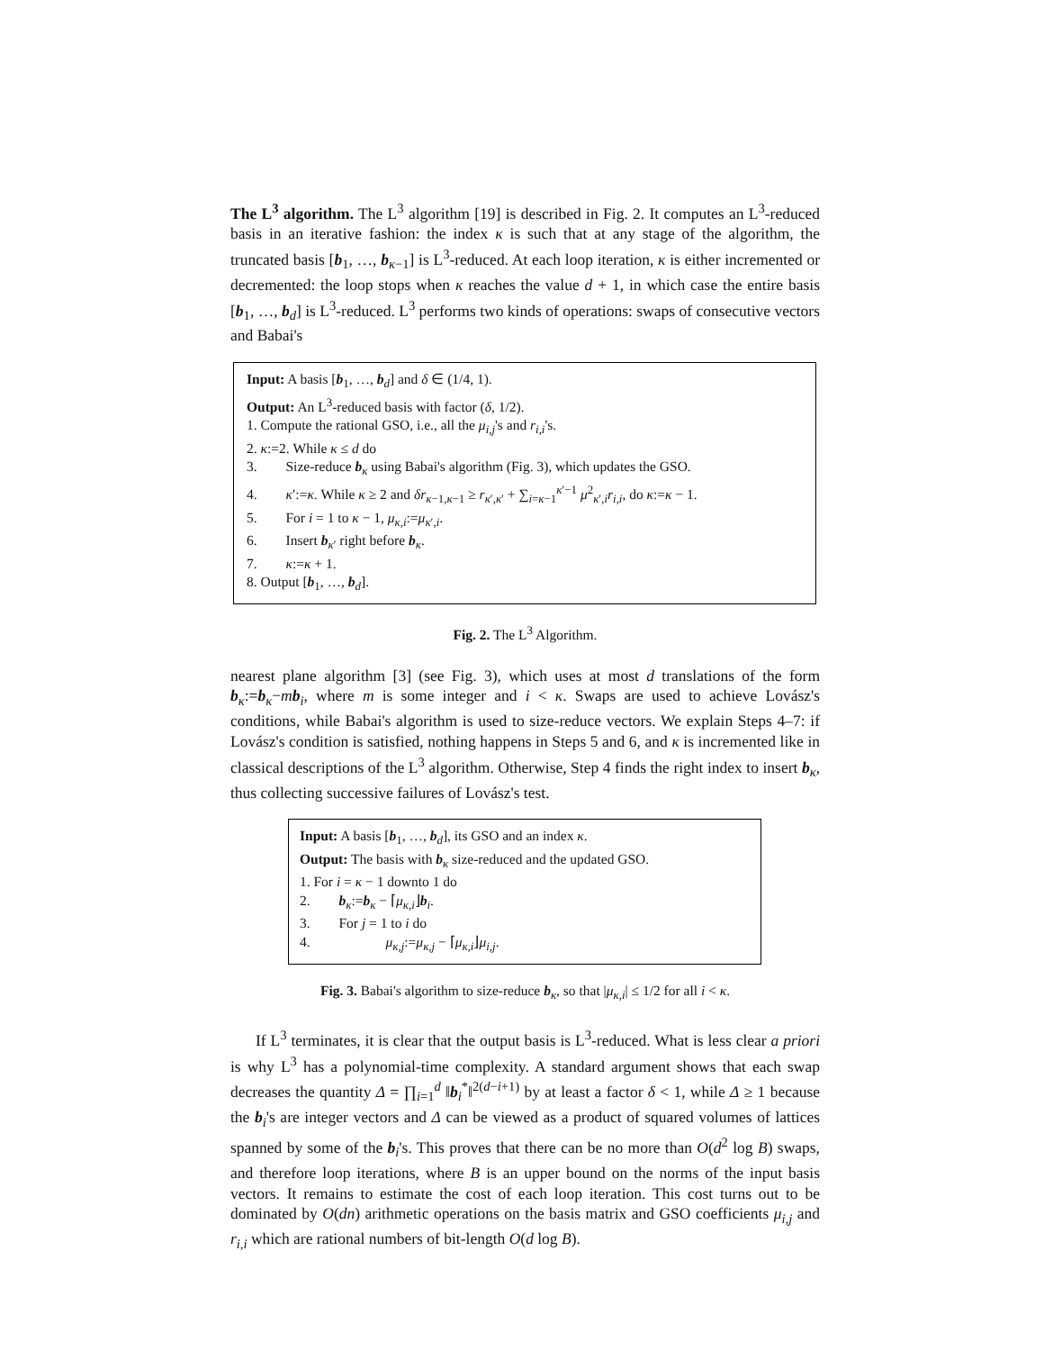The L<sup>3</sup> algorithm. The L<sup>3</sup> algorithm [19] is described in Fig. 2. It computes an L<sup>3</sup>-reduced basis in an iterative fashion: the index κ is such that at any stage of the algorithm, the truncated basis [b<sub>1</sub>, …, b<sub>κ−1</sub>] is L<sup>3</sup>-reduced. At each loop iteration, κ is either incremented or decremented: the loop stops when κ reaches the value d + 1, in which case the entire basis [b<sub>1</sub>, …, b<sub>d</sub>] is L<sup>3</sup>-reduced. L<sup>3</sup> performs two kinds of operations: swaps of consecutive vectors and Babai's
Input: A basis [b<sub>1</sub>, …, b<sub>d</sub>] and δ ∈ (1/4, 1).
Output: An L<sup>3</sup>-reduced basis with factor (δ, 1/2).
1. Compute the rational GSO, i.e., all the μ<sub>i,j</sub>'s and r<sub>i,i</sub>'s.
2. κ:=2. While κ ≤ d do
3. Size-reduce b<sub>κ</sub> using Babai's algorithm (Fig. 3), which updates the GSO.
4. κ′:=κ. While κ ≥ 2 and δr<sub>κ−1,κ−1</sub> ≥ r<sub>κ′,κ′</sub> + ∑<sub>i=κ−1</sub><sup>κ′−1</sup> μ<sup>2</sup><sub>κ′,i</sub>r<sub>i,i</sub>, do κ:=κ − 1.
5. For i = 1 to κ − 1, μ<sub>κ,i</sub>:=μ<sub>κ′,i</sub>.
6. Insert b<sub>κ′</sub> right before b<sub>κ</sub>.
7. κ:=κ + 1.
8. Output [b<sub>1</sub>, …, b<sub>d</sub>].
Fig. 2. The L<sup>3</sup> Algorithm.
nearest plane algorithm [3] (see Fig. 3), which uses at most d translations of the form b<sub>κ</sub>:=b<sub>κ</sub>−mb<sub>i</sub>, where m is some integer and i < κ. Swaps are used to achieve Lovász's conditions, while Babai's algorithm is used to size-reduce vectors. We explain Steps 4–7: if Lovász's condition is satisfied, nothing happens in Steps 5 and 6, and κ is incremented like in classical descriptions of the L<sup>3</sup> algorithm. Otherwise, Step 4 finds the right index to insert b<sub>κ</sub>, thus collecting successive failures of Lovász's test.
Input: A basis [b<sub>1</sub>, …, b<sub>d</sub>], its GSO and an index κ.
Output: The basis with b<sub>κ</sub> size-reduced and the updated GSO.
1. For i = κ − 1 downto 1 do
2. b<sub>κ</sub>:=b<sub>κ</sub> − ⌈μ<sub>κ,i</sub>⌋b<sub>i</sub>.
3. For j = 1 to i do
4. μ<sub>κ,j</sub>:=μ<sub>κ,j</sub> − ⌈μ<sub>κ,i</sub>⌋μ<sub>i,j</sub>.
Fig. 3. Babai's algorithm to size-reduce b<sub>κ</sub>, so that |μ<sub>κ,i</sub>| ≤ 1/2 for all i < κ.
If L<sup>3</sup> terminates, it is clear that the output basis is L<sup>3</sup>-reduced. What is less clear a priori is why L<sup>3</sup> has a polynomial-time complexity. A standard argument shows that each swap decreases the quantity Δ = ∏<sub>i=1</sub><sup>d</sup> ‖b<sub>i</sub><sup>*</sup>‖<sup>2(d−i+1)</sup> by at least a factor δ < 1, while Δ ≥ 1 because the b<sub>i</sub>'s are integer vectors and Δ can be viewed as a product of squared volumes of lattices spanned by some of the b<sub>i</sub>'s. This proves that there can be no more than O(d<sup>2</sup> log B) swaps, and therefore loop iterations, where B is an upper bound on the norms of the input basis vectors. It remains to estimate the cost of each loop iteration. This cost turns out to be dominated by O(dn) arithmetic operations on the basis matrix and GSO coefficients μ<sub>i,j</sub> and r<sub>i,i</sub> which are rational numbers of bit-length O(d log B).